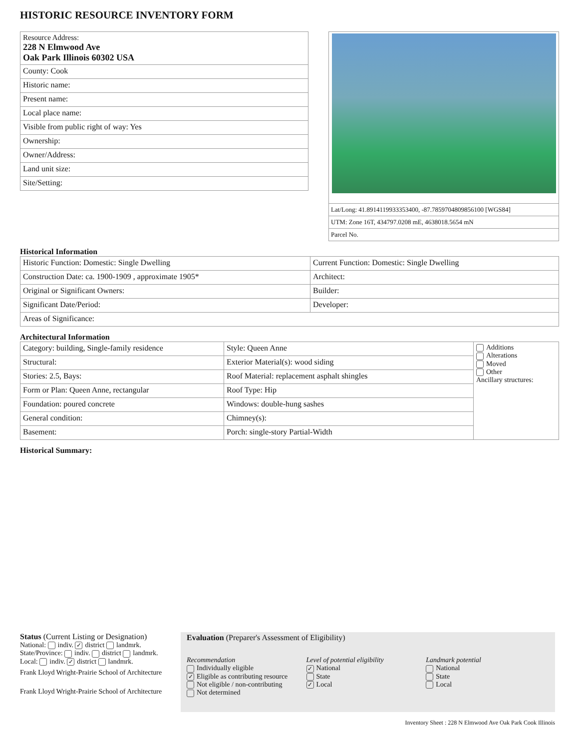HISTORIC RESOURCE INVENTORY FORM
| Resource Address: 228 N Elmwood Ave Oak Park Illinois 60302 USA |
| County: Cook |
| Historic name: |
| Present name: |
| Local place name: |
| Visible from public right of way: Yes |
| Ownership: |
| Owner/Address: |
| Land unit size: |
| Site/Setting: |
Lat/Long: 41.8914119933353400, -87.7859704809856100 [WGS84]
UTM: Zone 16T, 434797.0208 mE, 4638018.5654 mN
Parcel No.
Historical Information
| Historic Function: Domestic: Single Dwelling | Current Function: Domestic: Single Dwelling |
| Construction Date: ca. 1900-1909 , approximate 1905* | Architect: |
| Original or Significant Owners: | Builder: |
| Significant Date/Period: | Developer: |
| Areas of Significance: | |
Architectural Information
| Category: building, Single-family residence | Style: Queen Anne | Additions Alterations Moved Other Ancillary structures: |
| Structural: | Exterior Material(s): wood siding | |
| Stories: 2.5, Bays: | Roof Material: replacement asphalt shingles | |
| Form or Plan: Queen Anne, rectangular | Roof Type: Hip | |
| Foundation: poured concrete | Windows: double-hung sashes | |
| General condition: | Chimney(s): | |
| Basement: | Porch: single-story Partial-Width | |
Historical Summary:
Status (Current Listing or Designation)
National: indiv. ✓ district landmrk.
State/Province: indiv. district landmrk.
Local: indiv. ✓ district landmrk.
Frank Lloyd Wright-Prairie School of Architecture
Frank Lloyd Wright-Prairie School of Architecture
Evaluation (Preparer's Assessment of Eligibility)
Recommendation
Individually eligible
✓ Eligible as contributing resource
Not eligible / non-contributing
Not determined
Level of potential eligibility
✓ National
State
✓ Local
Landmark potential
National
State
Local
Inventory Sheet : 228 N Elmwood Ave Oak Park Cook Illinois